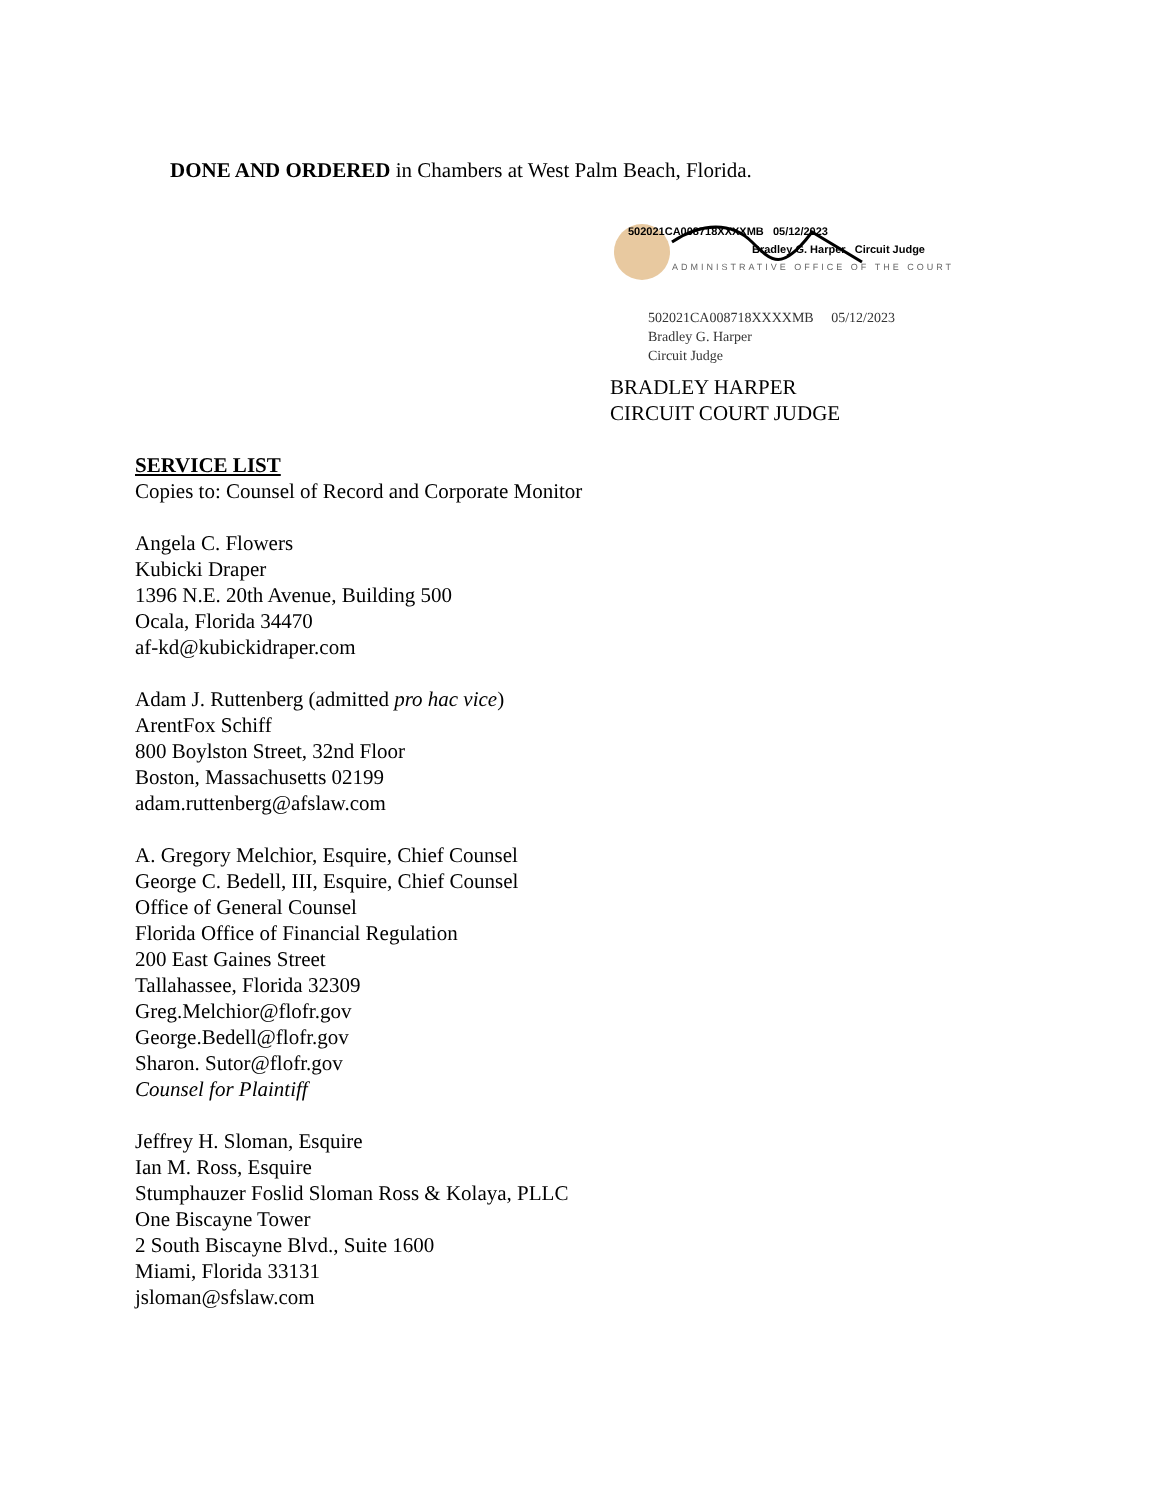DONE AND ORDERED in Chambers at West Palm Beach, Florida.
502021CA008718XXXXMB 05/12/2023
Bradley G. Harper Circuit Judge
ADMINISTRATIVE OFFICE OF THE COURT
502021CA008718XXXXMB 05/12/2023
Bradley G. Harper
Circuit Judge
BRADLEY HARPER
CIRCUIT COURT JUDGE
SERVICE LIST
Copies to: Counsel of Record and Corporate Monitor
Angela C. Flowers
Kubicki Draper
1396 N.E. 20th Avenue, Building 500
Ocala, Florida 34470
af-kd@kubickidraper.com
Adam J. Ruttenberg (admitted pro hac vice)
ArentFox Schiff
800 Boylston Street, 32nd Floor
Boston, Massachusetts 02199
adam.ruttenberg@afslaw.com
A. Gregory Melchior, Esquire, Chief Counsel
George C. Bedell, III, Esquire, Chief Counsel
Office of General Counsel
Florida Office of Financial Regulation
200 East Gaines Street
Tallahassee, Florida 32309
Greg.Melchior@flofr.gov
George.Bedell@flofr.gov
Sharon. Sutor@flofr.gov
Counsel for Plaintiff
Jeffrey H. Sloman, Esquire
Ian M. Ross, Esquire
Stumphauzer Foslid Sloman Ross & Kolaya, PLLC
One Biscayne Tower
2 South Biscayne Blvd., Suite 1600
Miami, Florida 33131
jsloman@sfslaw.com